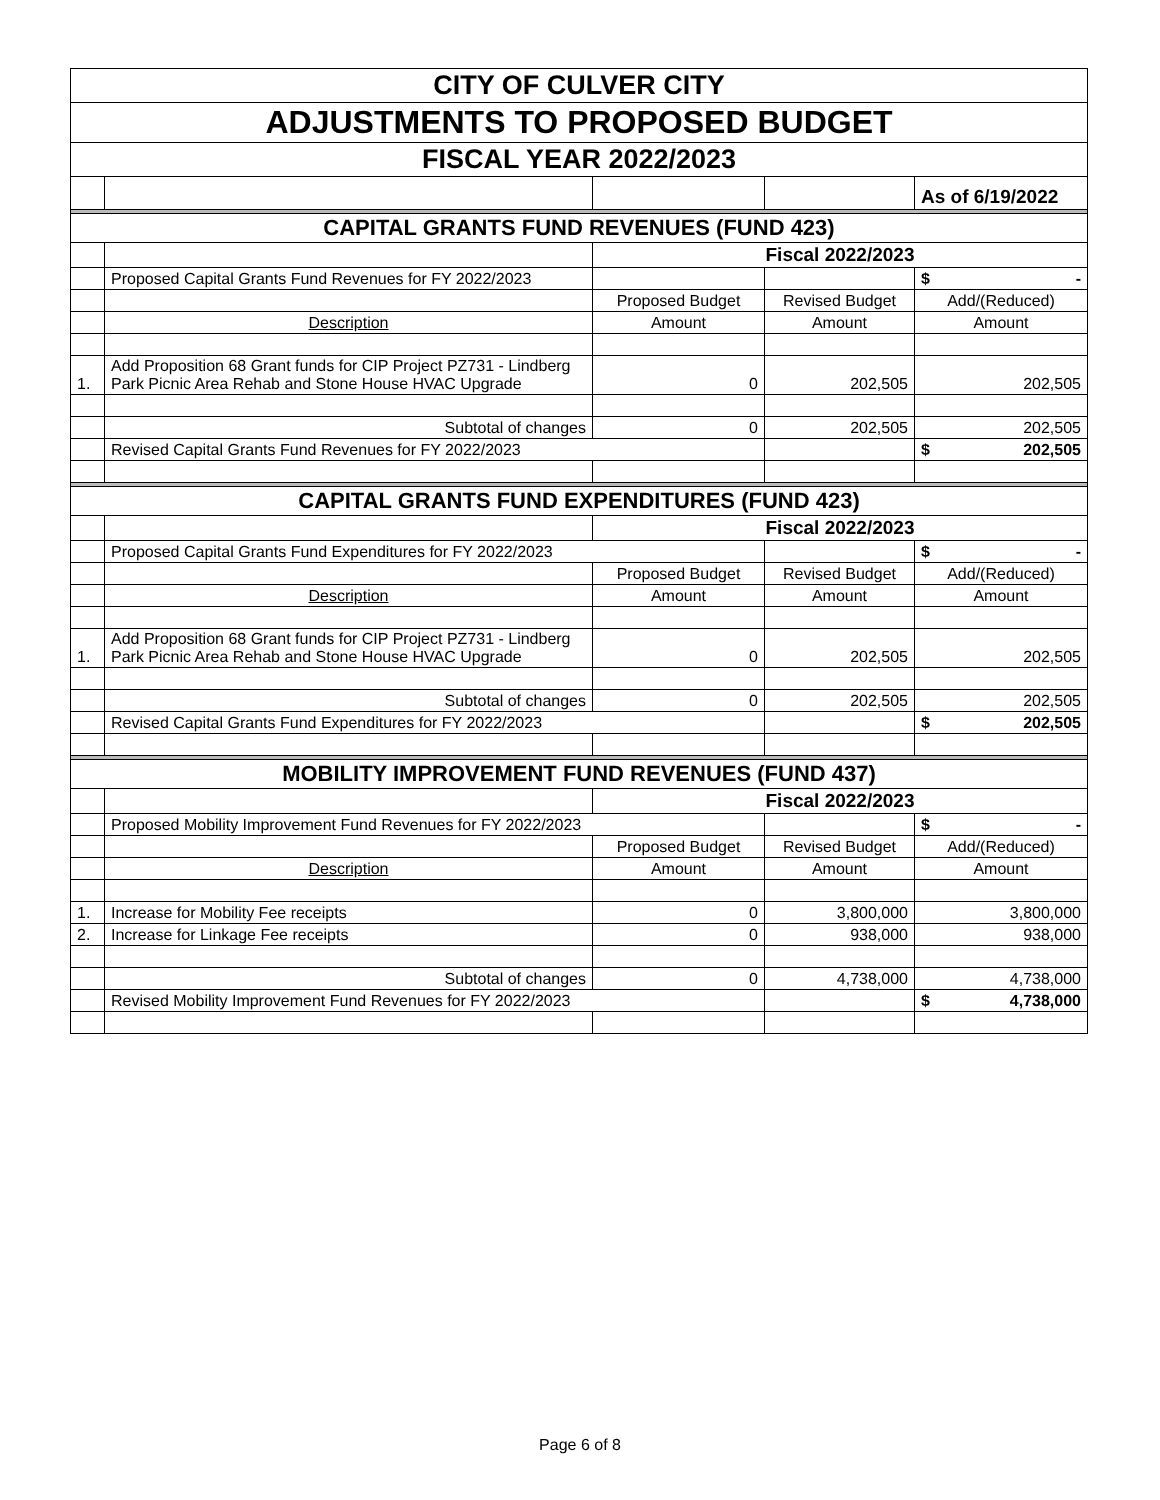| CITY OF CULVER CITY | | | | |
| ADJUSTMENTS TO PROPOSED BUDGET | | | | |
| FISCAL YEAR 2022/2023 | | | | |
| | | | | As of 6/19/2022 |
| CAPITAL GRANTS FUND REVENUES (FUND 423) | | | | |
| | | Fiscal 2022/2023 | | |
| | Proposed Capital Grants Fund Revenues for FY 2022/2023 | | | $ - |
| | | Proposed Budget | Revised Budget | Add/(Reduced) |
| | Description | Amount | Amount | Amount |
| 1. | Add Proposition 68 Grant funds for CIP Project PZ731 - Lindberg Park Picnic Area Rehab and Stone House HVAC Upgrade | 0 | 202,505 | 202,505 |
| | Subtotal of changes | 0 | 202,505 | 202,505 |
| | Revised Capital Grants Fund Revenues for FY 2022/2023 | | | $ 202,505 |
| CAPITAL GRANTS FUND EXPENDITURES (FUND 423) | | | | |
| | | Fiscal 2022/2023 | | |
| | Proposed Capital Grants Fund Expenditures for FY 2022/2023 | | | $ - |
| | | Proposed Budget | Revised Budget | Add/(Reduced) |
| | Description | Amount | Amount | Amount |
| 1. | Add Proposition 68 Grant funds for CIP Project PZ731 - Lindberg Park Picnic Area Rehab and Stone House HVAC Upgrade | 0 | 202,505 | 202,505 |
| | Subtotal of changes | 0 | 202,505 | 202,505 |
| | Revised Capital Grants Fund Expenditures for FY 2022/2023 | | | $ 202,505 |
| MOBILITY IMPROVEMENT FUND REVENUES (FUND 437) | | | | |
| | | Fiscal 2022/2023 | | |
| | Proposed Mobility Improvement Fund Revenues for FY 2022/2023 | | | $ - |
| | | Proposed Budget | Revised Budget | Add/(Reduced) |
| | Description | Amount | Amount | Amount |
| 1. | Increase for Mobility Fee receipts | 0 | 3,800,000 | 3,800,000 |
| 2. | Increase for Linkage Fee receipts | 0 | 938,000 | 938,000 |
| | Subtotal of changes | 0 | 4,738,000 | 4,738,000 |
| | Revised Mobility Improvement Fund Revenues for FY 2022/2023 | | | $ 4,738,000 |
Page 6 of 8